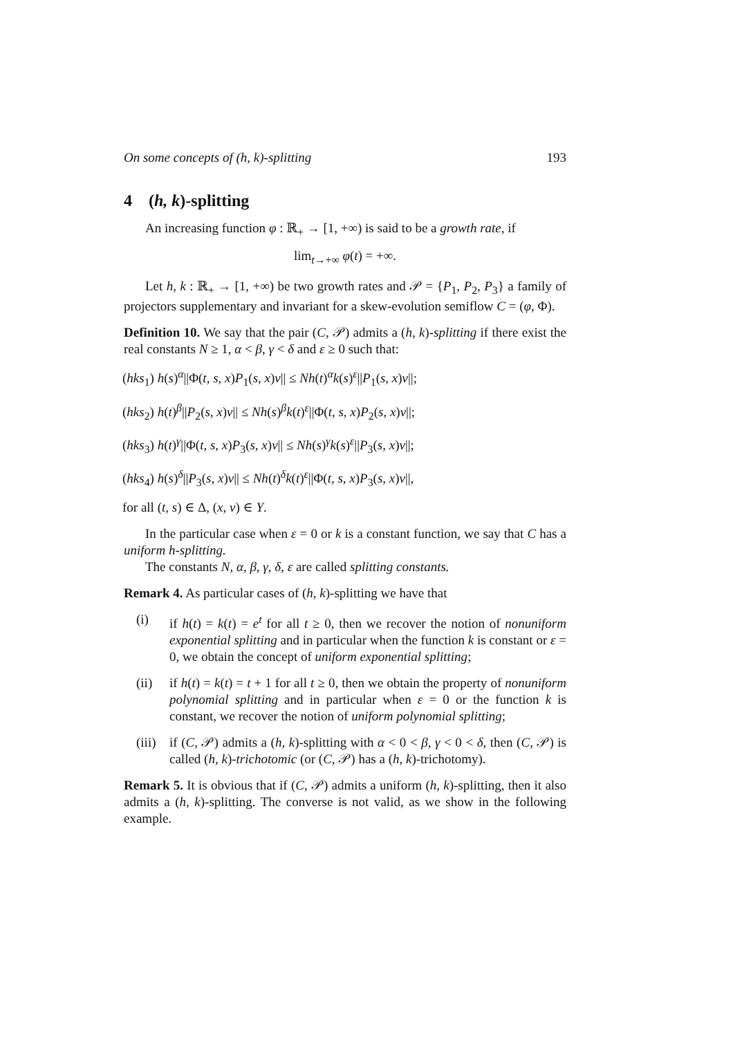On some concepts of (h, k)-splitting 193
4 (h, k)-splitting
An increasing function φ : ℝ<sub>+</sub> → [1, +∞) is said to be a growth rate, if
lim<sub>t→+∞</sub> φ(t) = +∞.
Let h, k : ℝ<sub>+</sub> → [1, +∞) be two growth rates and 𝒫 = {P<sub>1</sub>, P<sub>2</sub>, P<sub>3</sub>} a family of projectors supplementary and invariant for a skew-evolution semiflow C = (φ, Φ).
Definition 10. We say that the pair (C, 𝒫) admits a (h, k)-splitting if there exist the real constants N ≥ 1, α < β, γ < δ and ε ≥ 0 such that:
(hks<sub>1</sub>) h(s)<sup>α</sup>||Φ(t, s, x)P<sub>1</sub>(s, x)v|| ≤ Nh(t)<sup>α</sup>k(s)<sup>ε</sup>||P<sub>1</sub>(s, x)v||;
(hks<sub>2</sub>) h(t)<sup>β</sup>||P<sub>2</sub>(s, x)v|| ≤ Nh(s)<sup>β</sup>k(t)<sup>ε</sup>||Φ(t, s, x)P<sub>2</sub>(s, x)v||;
(hks<sub>3</sub>) h(t)<sup>γ</sup>||Φ(t, s, x)P<sub>3</sub>(s, x)v|| ≤ Nh(s)<sup>γ</sup>k(s)<sup>ε</sup>||P<sub>3</sub>(s, x)v||;
(hks<sub>4</sub>) h(s)<sup>δ</sup>||P<sub>3</sub>(s, x)v|| ≤ Nh(t)<sup>δ</sup>k(t)<sup>ε</sup>||Φ(t, s, x)P<sub>3</sub>(s, x)v||,
for all (t, s) ∈ Δ, (x, v) ∈ Y.
In the particular case when ε = 0 or k is a constant function, we say that C has a uniform h-splitting.
The constants N, α, β, γ, δ, ε are called splitting constants.
Remark 4. As particular cases of (h, k)-splitting we have that
(i) if h(t) = k(t) = e<sup>t</sup> for all t ≥ 0, then we recover the notion of nonuniform exponential splitting and in particular when the function k is constant or ε = 0, we obtain the concept of uniform exponential splitting;
(ii) if h(t) = k(t) = t + 1 for all t ≥ 0, then we obtain the property of nonuniform polynomial splitting and in particular when ε = 0 or the function k is constant, we recover the notion of uniform polynomial splitting;
(iii)
if (C, 𝒫) admits a (h, k)-splitting with α < 0 < β, γ < 0 < δ, then (C, 𝒫) is called (h, k)-trichotomic (or (C, 𝒫) has a (h, k)-trichotomy).
Remark 5. It is obvious that if (C, 𝒫) admits a uniform (h, k)-splitting, then it also admits a (h, k)-splitting. The converse is not valid, as we show in the following example.